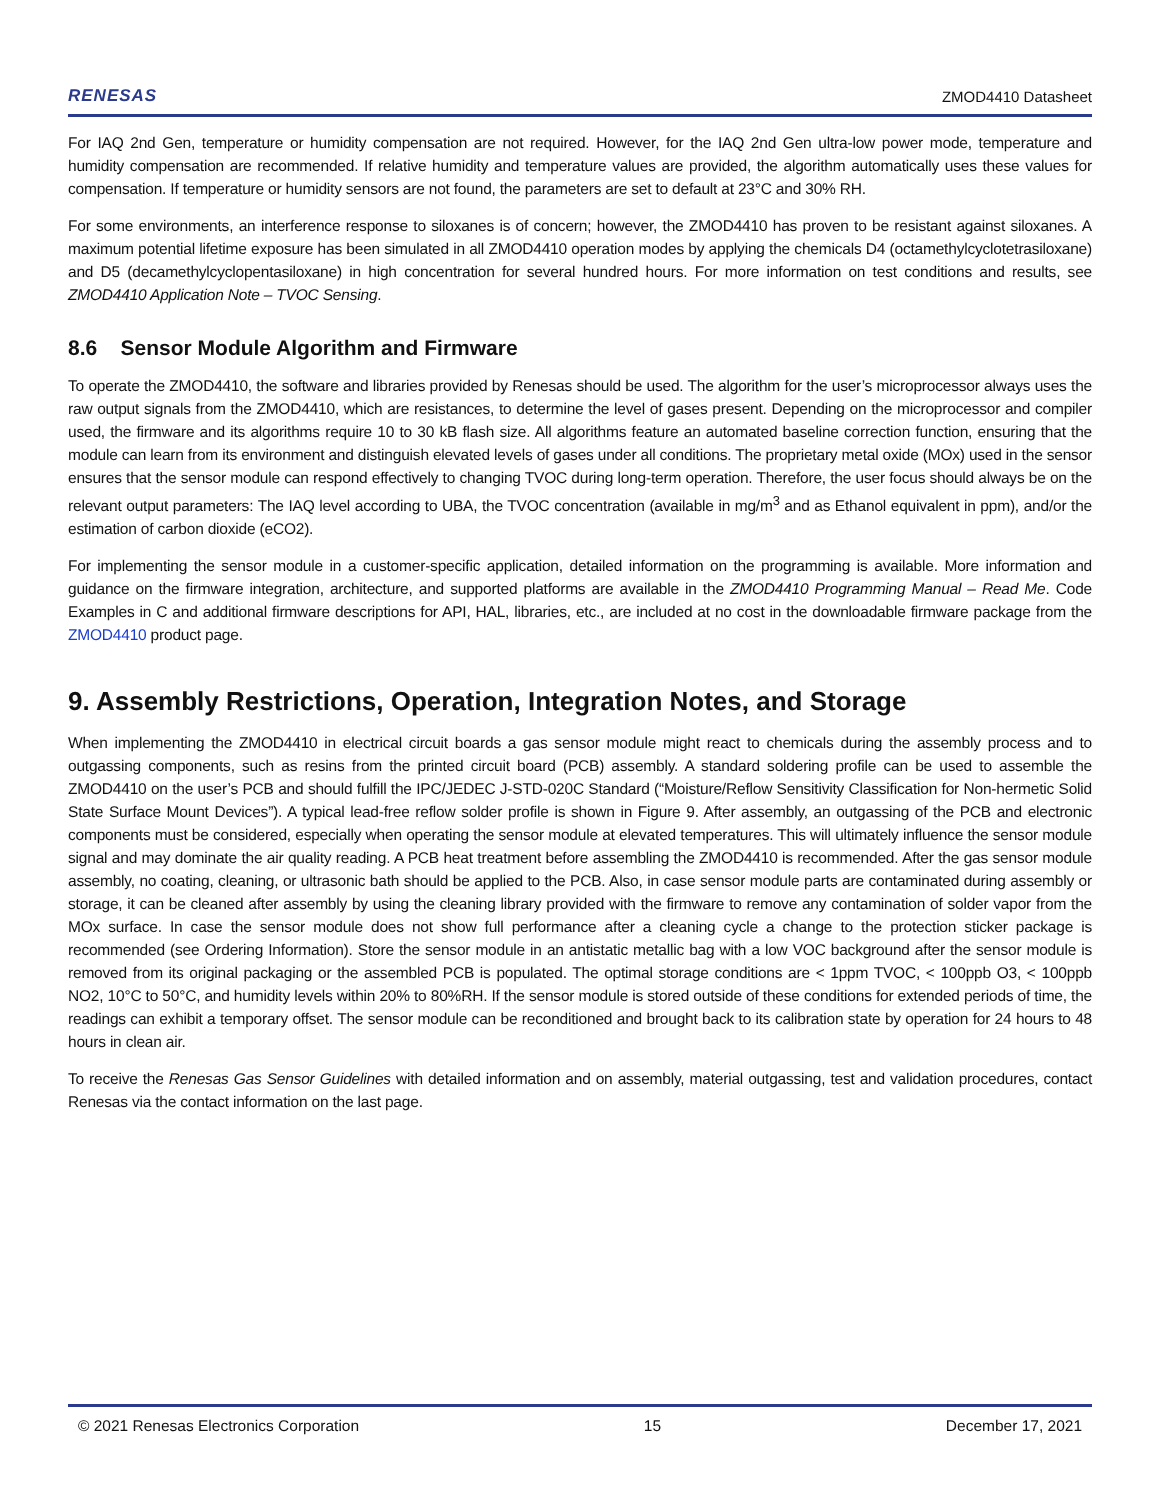RENESAS ZMOD4410 Datasheet
For IAQ 2nd Gen, temperature or humidity compensation are not required. However, for the IAQ 2nd Gen ultra-low power mode, temperature and humidity compensation are recommended. If relative humidity and temperature values are provided, the algorithm automatically uses these values for compensation. If temperature or humidity sensors are not found, the parameters are set to default at 23°C and 30% RH.
For some environments, an interference response to siloxanes is of concern; however, the ZMOD4410 has proven to be resistant against siloxanes. A maximum potential lifetime exposure has been simulated in all ZMOD4410 operation modes by applying the chemicals D4 (octamethylcyclotetrasiloxane) and D5 (decamethylcyclopentasiloxane) in high concentration for several hundred hours. For more information on test conditions and results, see ZMOD4410 Application Note – TVOC Sensing.
8.6 Sensor Module Algorithm and Firmware
To operate the ZMOD4410, the software and libraries provided by Renesas should be used. The algorithm for the user’s microprocessor always uses the raw output signals from the ZMOD4410, which are resistances, to determine the level of gases present. Depending on the microprocessor and compiler used, the firmware and its algorithms require 10 to 30 kB flash size. All algorithms feature an automated baseline correction function, ensuring that the module can learn from its environment and distinguish elevated levels of gases under all conditions. The proprietary metal oxide (MOx) used in the sensor ensures that the sensor module can respond effectively to changing TVOC during long-term operation. Therefore, the user focus should always be on the relevant output parameters: The IAQ level according to UBA, the TVOC concentration (available in mg/m<sup>3</sup> and as Ethanol equivalent in ppm), and/or the estimation of carbon dioxide (eCO2).
For implementing the sensor module in a customer-specific application, detailed information on the programming is available. More information and guidance on the firmware integration, architecture, and supported platforms are available in the ZMOD4410 Programming Manual – Read Me. Code Examples in C and additional firmware descriptions for API, HAL, libraries, etc., are included at no cost in the downloadable firmware package from the ZMOD4410 product page.
9. Assembly Restrictions, Operation, Integration Notes, and Storage
When implementing the ZMOD4410 in electrical circuit boards a gas sensor module might react to chemicals during the assembly process and to outgassing components, such as resins from the printed circuit board (PCB) assembly. A standard soldering profile can be used to assemble the ZMOD4410 on the user’s PCB and should fulfill the IPC/JEDEC J-STD-020C Standard (“Moisture/Reflow Sensitivity Classification for Non-hermetic Solid State Surface Mount Devices”). A typical lead-free reflow solder profile is shown in Figure 9. After assembly, an outgassing of the PCB and electronic components must be considered, especially when operating the sensor module at elevated temperatures. This will ultimately influence the sensor module signal and may dominate the air quality reading. A PCB heat treatment before assembling the ZMOD4410 is recommended. After the gas sensor module assembly, no coating, cleaning, or ultrasonic bath should be applied to the PCB. Also, in case sensor module parts are contaminated during assembly or storage, it can be cleaned after assembly by using the cleaning library provided with the firmware to remove any contamination of solder vapor from the MOx surface. In case the sensor module does not show full performance after a cleaning cycle a change to the protection sticker package is recommended (see Ordering Information). Store the sensor module in an antistatic metallic bag with a low VOC background after the sensor module is removed from its original packaging or the assembled PCB is populated. The optimal storage conditions are < 1ppm TVOC, < 100ppb O3, < 100ppb NO2, 10°C to 50°C, and humidity levels within 20% to 80%RH. If the sensor module is stored outside of these conditions for extended periods of time, the readings can exhibit a temporary offset. The sensor module can be reconditioned and brought back to its calibration state by operation for 24 hours to 48 hours in clean air.
To receive the Renesas Gas Sensor Guidelines with detailed information and on assembly, material outgassing, test and validation procedures, contact Renesas via the contact information on the last page.
© 2021 Renesas Electronics Corporation 15 December 17, 2021